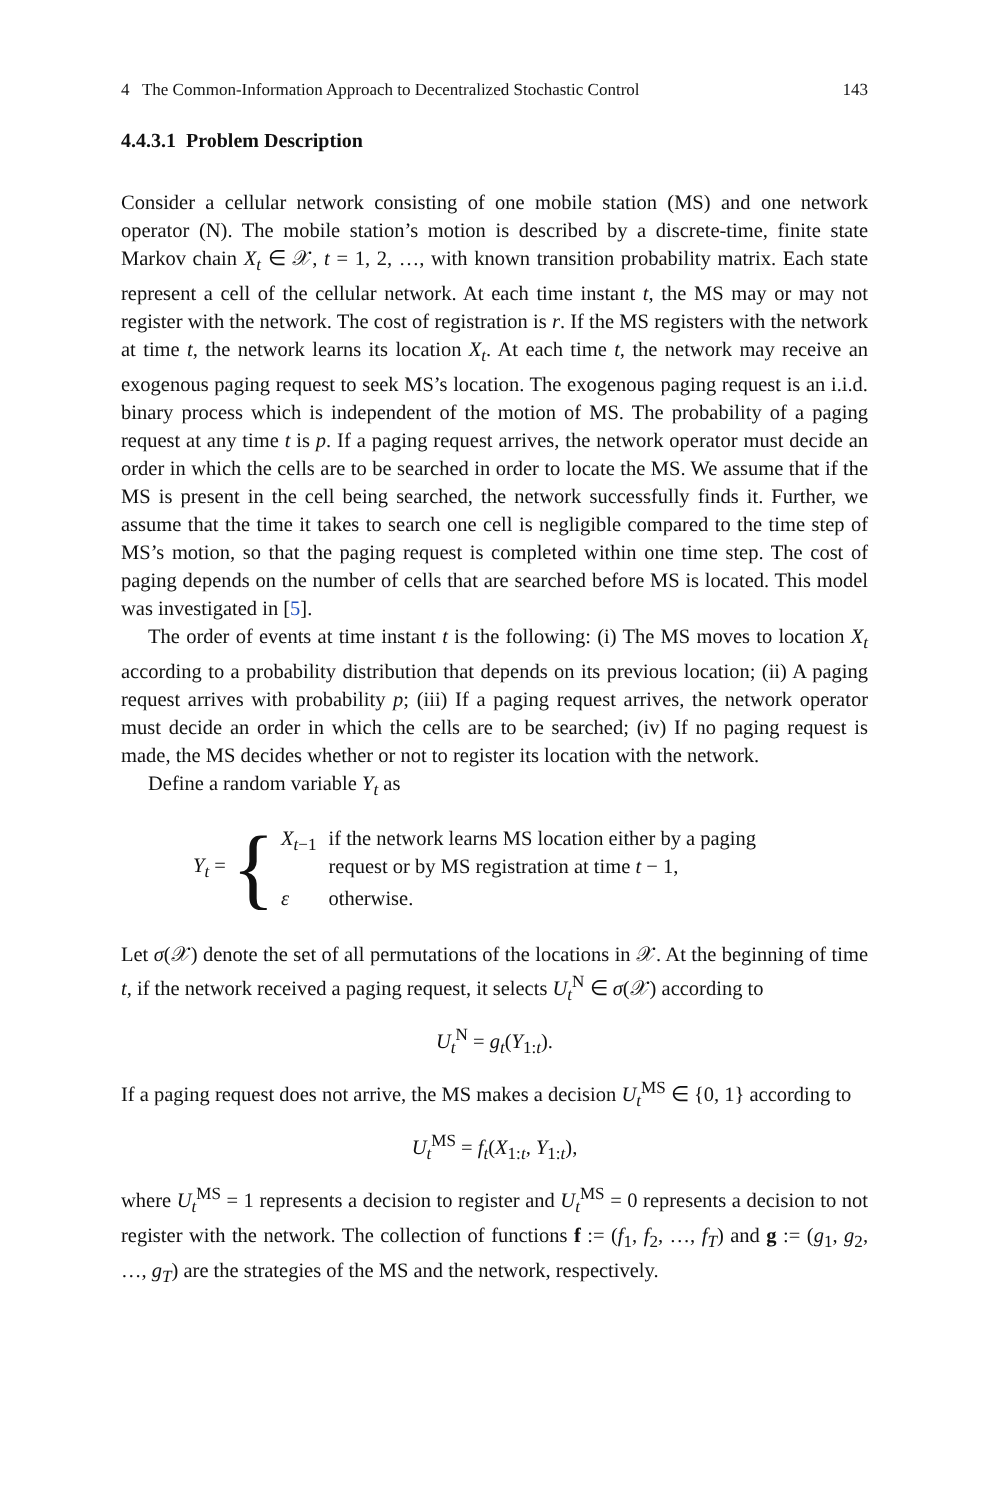4 The Common-Information Approach to Decentralized Stochastic Control 143
4.4.3.1 Problem Description
Consider a cellular network consisting of one mobile station (MS) and one network operator (N). The mobile station’s motion is described by a discrete-time, finite state Markov chain X<sub>t</sub> ∈ 𝒳, t = 1, 2, …, with known transition probability matrix. Each state represent a cell of the cellular network. At each time instant t, the MS may or may not register with the network. The cost of registration is r. If the MS registers with the network at time t, the network learns its location X<sub>t</sub>. At each time t, the network may receive an exogenous paging request to seek MS’s location. The exogenous paging request is an i.i.d. binary process which is independent of the motion of MS. The probability of a paging request at any time t is p. If a paging request arrives, the network operator must decide an order in which the cells are to be searched in order to locate the MS. We assume that if the MS is present in the cell being searched, the network successfully finds it. Further, we assume that the time it takes to search one cell is negligible compared to the time step of MS’s motion, so that the paging request is completed within one time step. The cost of paging depends on the number of cells that are searched before MS is located. This model was investigated in [5].
The order of events at time instant t is the following: (i) The MS moves to location X<sub>t</sub> according to a probability distribution that depends on its previous location; (ii) A paging request arrives with probability p; (iii) If a paging request arrives, the network operator must decide an order in which the cells are to be searched; (iv) If no paging request is made, the MS decides whether or not to register its location with the network.
Define a random variable Y<sub>t</sub> as
Y<sub>t</sub> = {
| X<sub>t−1</sub> | if the network learns MS location either by a paging request or by MS registration at time t − 1, |
| ε | otherwise. |
Let σ(𝒳) denote the set of all permutations of the locations in 𝒳. At the beginning of time t, if the network received a paging request, it selects U<sub>t</sub><sup>N</sup> ∈ σ(𝒳) according to
U<sub>t</sub><sup>N</sup> = g<sub>t</sub>(Y<sub>1:t</sub>).
If a paging request does not arrive, the MS makes a decision U<sub>t</sub><sup>MS</sup> ∈ {0, 1} according to
U<sub>t</sub><sup>MS</sup> = f<sub>t</sub>(X<sub>1:t</sub>, Y<sub>1:t</sub>),
where U<sub>t</sub><sup>MS</sup> = 1 represents a decision to register and U<sub>t</sub><sup>MS</sup> = 0 represents a decision to not register with the network. The collection of functions f := (f<sub>1</sub>, f<sub>2</sub>, …, f<sub>T</sub>) and g := (g<sub>1</sub>, g<sub>2</sub>, …, g<sub>T</sub>) are the strategies of the MS and the network, respectively.